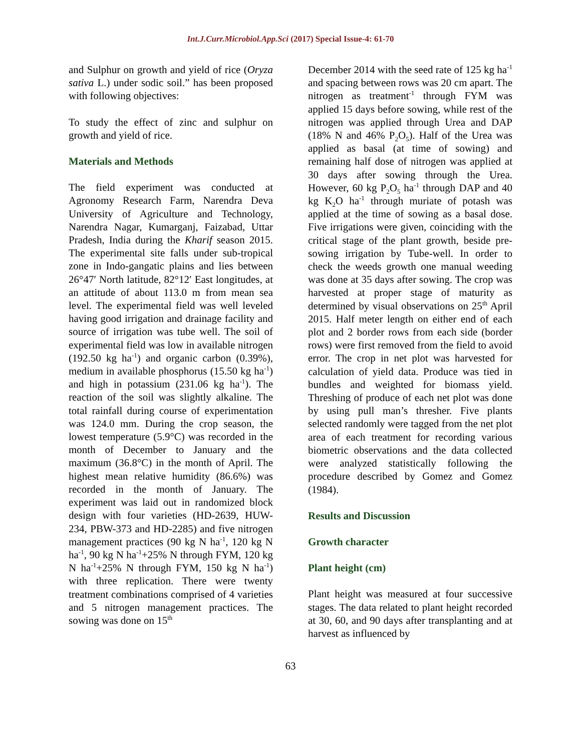Int.J.Curr.Microbiol.App.Sci (2017) Special Issue-4: 61-70
and Sulphur on growth and yield of rice (Oryza sativa L.) under sodic soil.” has been proposed with following objectives:
To study the effect of zinc and sulphur on growth and yield of rice.
Materials and Methods
The field experiment was conducted at Agronomy Research Farm, Narendra Deva University of Agriculture and Technology, Narendra Nagar, Kumarganj, Faizabad, Uttar Pradesh, India during the Kharif season 2015. The experimental site falls under sub-tropical zone in Indo-gangatic plains and lies between 26°47′ North latitude, 82°12′ East longitudes, at an attitude of about 113.0 m from mean sea level. The experimental field was well leveled having good irrigation and drainage facility and source of irrigation was tube well. The soil of experimental field was low in available nitrogen (192.50 kg ha<sup>-1</sup>) and organic carbon (0.39%), medium in available phosphorus (15.50 kg ha<sup>-1</sup>) and high in potassium (231.06 kg ha<sup>-1</sup>). The reaction of the soil was slightly alkaline. The total rainfall during course of experimentation was 124.0 mm. During the crop season, the lowest temperature (5.9°C) was recorded in the month of December to January and the maximum (36.8°C) in the month of April. The highest mean relative humidity (86.6%) was recorded in the month of January. The experiment was laid out in randomized block design with four varieties (HD-2639, HUW-234, PBW-373 and HD-2285) and five nitrogen management practices (90 kg N ha<sup>-1</sup>, 120 kg N ha<sup>-1</sup>, 90 kg N ha<sup>-1</sup>+25% N through FYM, 120 kg N ha<sup>-1</sup>+25% N through FYM, 150 kg N ha<sup>-1</sup>) with three replication. There were twenty treatment combinations comprised of 4 varieties and 5 nitrogen management practices. The sowing was done on 15<sup>th</sup>
December 2014 with the seed rate of 125 kg ha<sup>-1</sup> and spacing between rows was 20 cm apart. The nitrogen as treatment<sup>-1</sup> through FYM was applied 15 days before sowing, while rest of the nitrogen was applied through Urea and DAP (18% N and 46% P<sub>2</sub>O<sub>5</sub>). Half of the Urea was applied as basal (at time of sowing) and remaining half dose of nitrogen was applied at 30 days after sowing through the Urea. However, 60 kg P<sub>2</sub>O<sub>5</sub> ha<sup>-1</sup> through DAP and 40 kg K<sub>2</sub>O ha<sup>-1</sup> through muriate of potash was applied at the time of sowing as a basal dose. Five irrigations were given, coinciding with the critical stage of the plant growth, beside pre-sowing irrigation by Tube-well. In order to check the weeds growth one manual weeding was done at 35 days after sowing. The crop was harvested at proper stage of maturity as determined by visual observations on 25<sup>th</sup> April 2015. Half meter length on either end of each plot and 2 border rows from each side (border rows) were first removed from the field to avoid error. The crop in net plot was harvested for calculation of yield data. Produce was tied in bundles and weighted for biomass yield. Threshing of produce of each net plot was done by using pull man’s thresher. Five plants selected randomly were tagged from the net plot area of each treatment for recording various biometric observations and the data collected were analyzed statistically following the procedure described by Gomez and Gomez (1984).
Results and Discussion
Growth character
Plant height (cm)
Plant height was measured at four successive stages. The data related to plant height recorded at 30, 60, and 90 days after transplanting and at harvest as influenced by
63